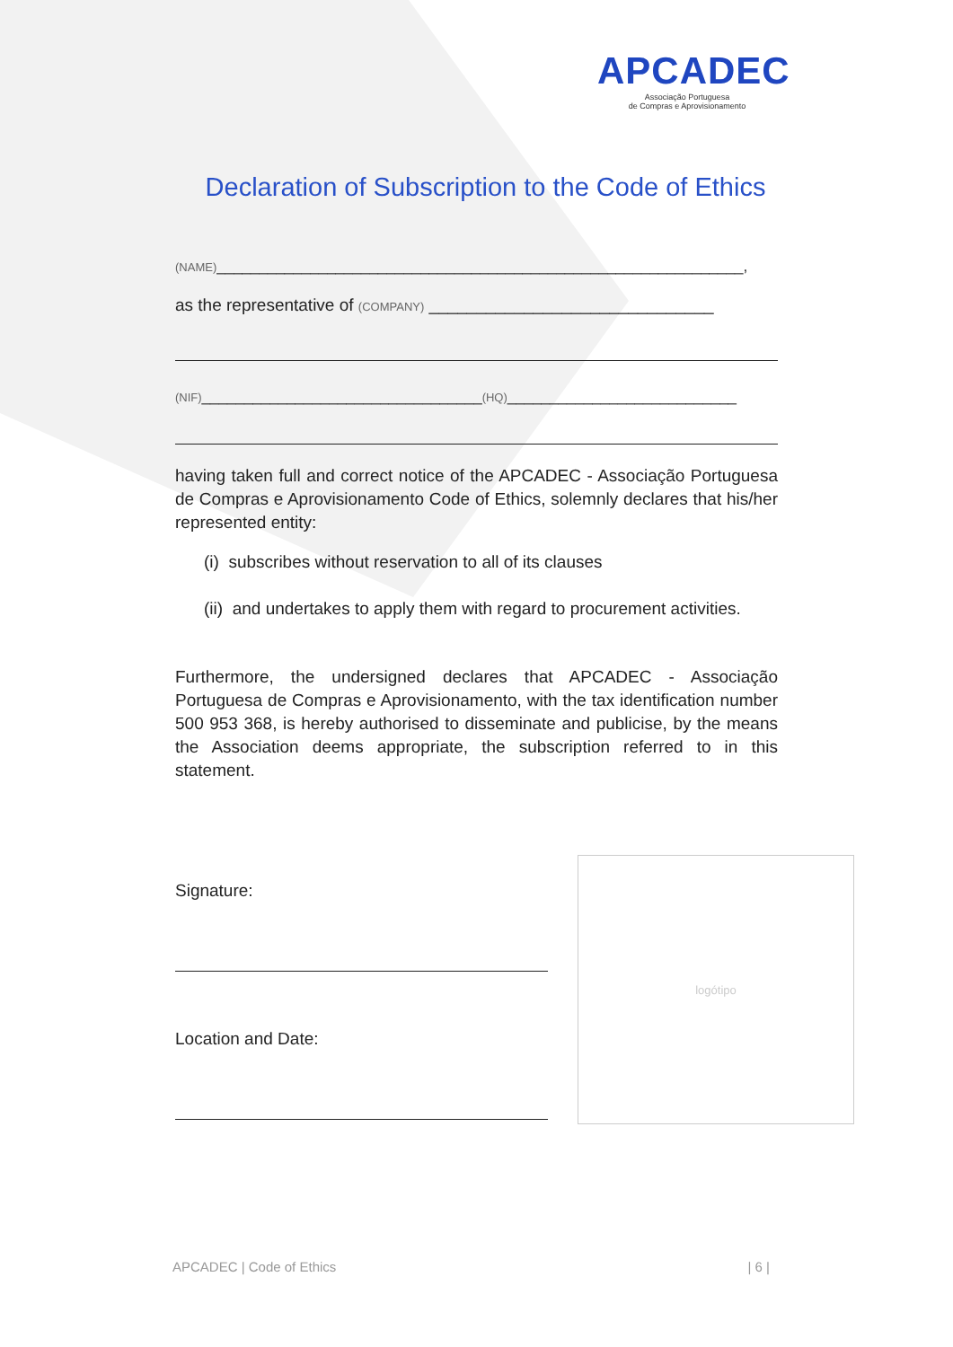APCADEC
Associação Portuguesa
de Compras e Aprovisionamento
Declaration of Subscription to the Code of Ethics
(NAME)______________________________________________________________,
as the representative of (COMPANY) ______________________________
(NIF)_________________________________(HQ)___________________________
having taken full and correct notice of the APCADEC - Associação Portuguesa de Compras e Aprovisionamento Code of Ethics, solemnly declares that his/her represented entity:
(i) subscribes without reservation to all of its clauses
(ii) and undertakes to apply them with regard to procurement activities.
Furthermore, the undersigned declares that APCADEC - Associação Portuguesa de Compras e Aprovisionamento, with the tax identification number 500 953 368, is hereby authorised to disseminate and publicise, by the means the Association deems appropriate, the subscription referred to in this statement.
Signature:
Location and Date:
logótipo
APCADEC | Code of Ethics | 6 |